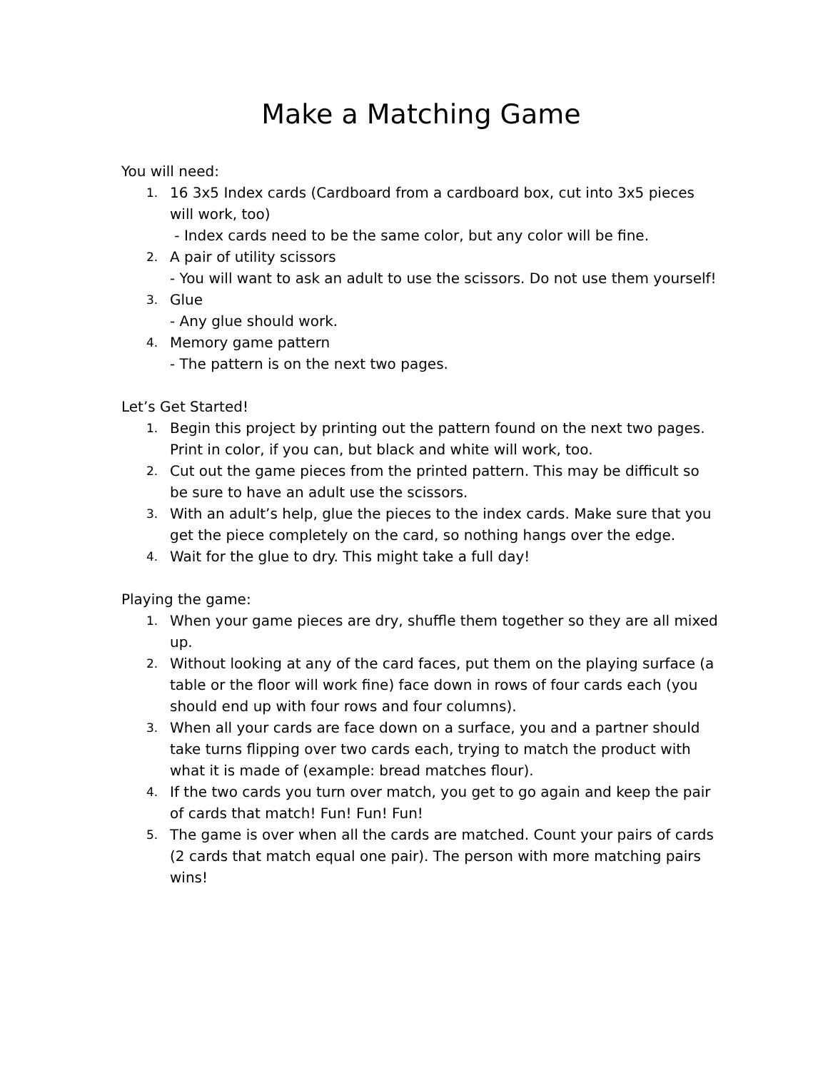Make a Matching Game
You will need:
1. 16 3x5 Index cards (Cardboard from a cardboard box, cut into 3x5 pieces will work, too)
- Index cards need to be the same color, but any color will be fine.
2. A pair of utility scissors
- You will want to ask an adult to use the scissors. Do not use them yourself!
3. Glue
- Any glue should work.
4. Memory game pattern
- The pattern is on the next two pages.
Let’s Get Started!
1. Begin this project by printing out the pattern found on the next two pages. Print in color, if you can, but black and white will work, too.
2. Cut out the game pieces from the printed pattern. This may be difficult so be sure to have an adult use the scissors.
3. With an adult’s help, glue the pieces to the index cards. Make sure that you get the piece completely on the card, so nothing hangs over the edge.
4. Wait for the glue to dry. This might take a full day!
Playing the game:
1. When your game pieces are dry, shuffle them together so they are all mixed up.
2. Without looking at any of the card faces, put them on the playing surface (a table or the floor will work fine) face down in rows of four cards each (you should end up with four rows and four columns).
3. When all your cards are face down on a surface, you and a partner should take turns flipping over two cards each, trying to match the product with what it is made of (example: bread matches flour).
4. If the two cards you turn over match, you get to go again and keep the pair of cards that match! Fun! Fun! Fun!
5. The game is over when all the cards are matched. Count your pairs of cards (2 cards that match equal one pair). The person with more matching pairs wins!